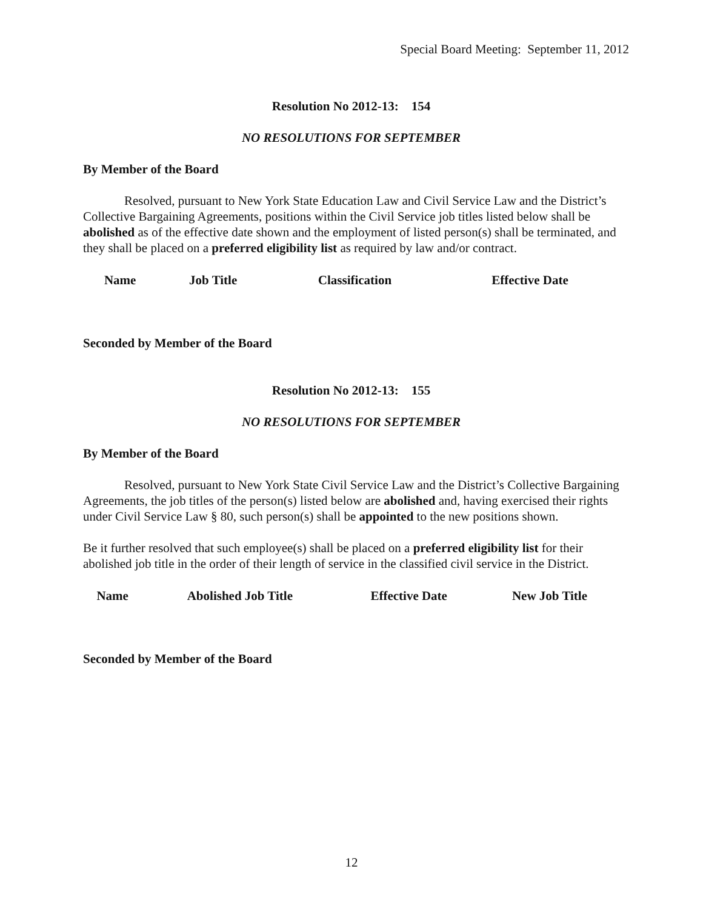Special Board Meeting: September 11, 2012
Resolution No 2012-13: 154
NO RESOLUTIONS FOR SEPTEMBER
By Member of the Board
Resolved, pursuant to New York State Education Law and Civil Service Law and the District’s Collective Bargaining Agreements, positions within the Civil Service job titles listed below shall be abolished as of the effective date shown and the employment of listed person(s) shall be terminated, and they shall be placed on a preferred eligibility list as required by law and/or contract.
| Name | Job Title | Classification | Effective Date |
| --- | --- | --- | --- |
Seconded by Member of the Board
Resolution No 2012-13: 155
NO RESOLUTIONS FOR SEPTEMBER
By Member of the Board
Resolved, pursuant to New York State Civil Service Law and the District’s Collective Bargaining Agreements, the job titles of the person(s) listed below are abolished and, having exercised their rights under Civil Service Law § 80, such person(s) shall be appointed to the new positions shown.
Be it further resolved that such employee(s) shall be placed on a preferred eligibility list for their abolished job title in the order of their length of service in the classified civil service in the District.
| Name | Abolished Job Title | Effective Date | New Job Title |
| --- | --- | --- | --- |
Seconded by Member of the Board
12